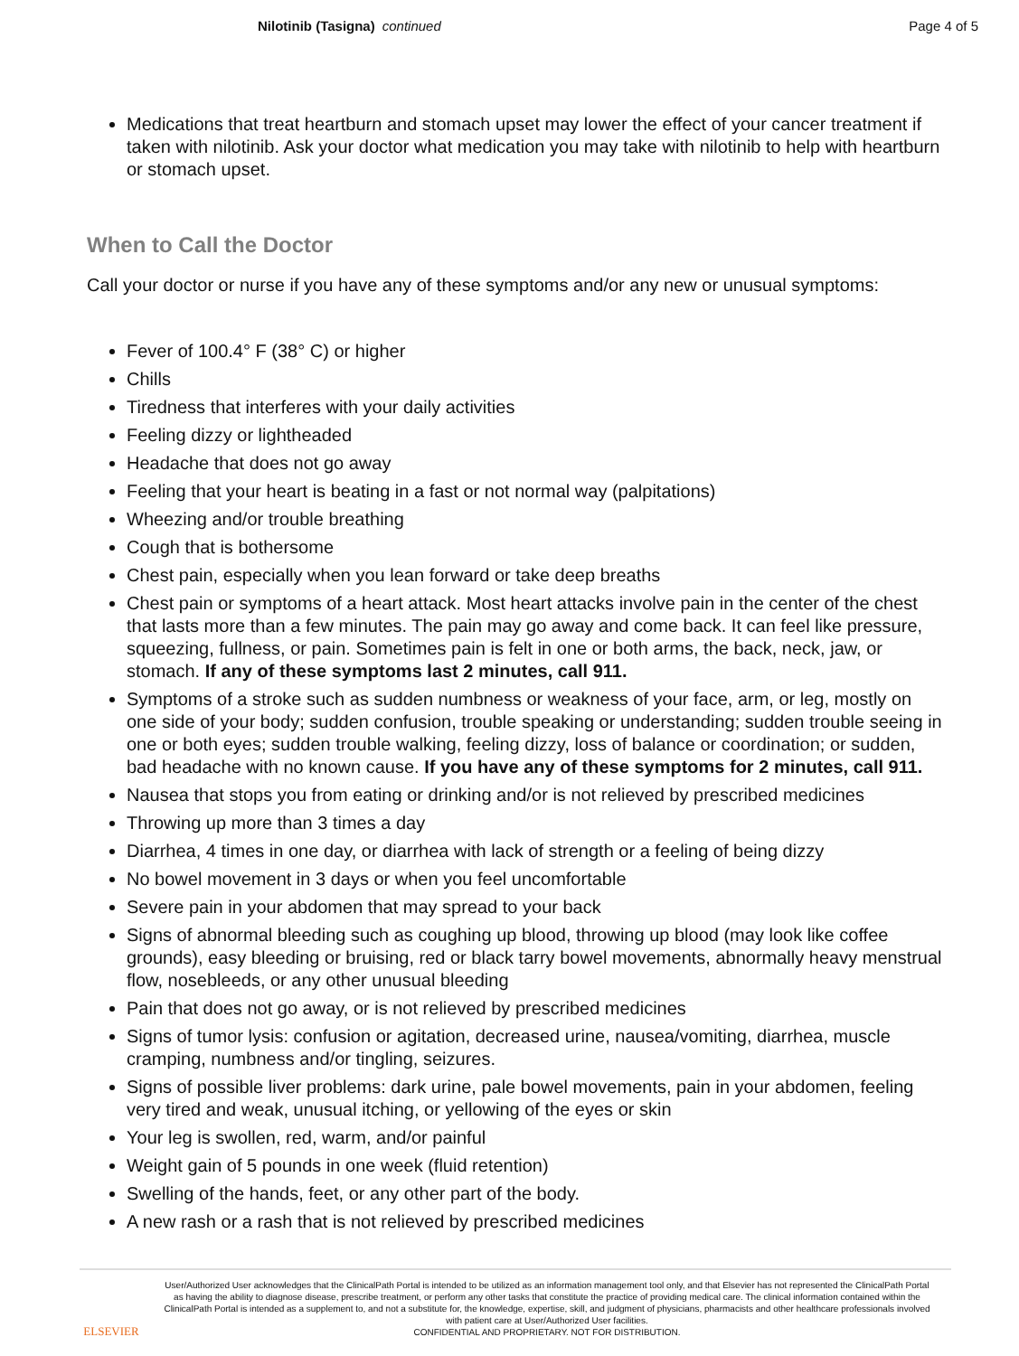Nilotinib (Tasigna) continued Page 4 of 5
Medications that treat heartburn and stomach upset may lower the effect of your cancer treatment if taken with nilotinib. Ask your doctor what medication you may take with nilotinib to help with heartburn or stomach upset.
When to Call the Doctor
Call your doctor or nurse if you have any of these symptoms and/or any new or unusual symptoms:
Fever of 100.4° F (38° C) or higher
Chills
Tiredness that interferes with your daily activities
Feeling dizzy or lightheaded
Headache that does not go away
Feeling that your heart is beating in a fast or not normal way (palpitations)
Wheezing and/or trouble breathing
Cough that is bothersome
Chest pain, especially when you lean forward or take deep breaths
Chest pain or symptoms of a heart attack. Most heart attacks involve pain in the center of the chest that lasts more than a few minutes. The pain may go away and come back. It can feel like pressure, squeezing, fullness, or pain. Sometimes pain is felt in one or both arms, the back, neck, jaw, or stomach. If any of these symptoms last 2 minutes, call 911.
Symptoms of a stroke such as sudden numbness or weakness of your face, arm, or leg, mostly on one side of your body; sudden confusion, trouble speaking or understanding; sudden trouble seeing in one or both eyes; sudden trouble walking, feeling dizzy, loss of balance or coordination; or sudden, bad headache with no known cause. If you have any of these symptoms for 2 minutes, call 911.
Nausea that stops you from eating or drinking and/or is not relieved by prescribed medicines
Throwing up more than 3 times a day
Diarrhea, 4 times in one day, or diarrhea with lack of strength or a feeling of being dizzy
No bowel movement in 3 days or when you feel uncomfortable
Severe pain in your abdomen that may spread to your back
Signs of abnormal bleeding such as coughing up blood, throwing up blood (may look like coffee grounds), easy bleeding or bruising, red or black tarry bowel movements, abnormally heavy menstrual flow, nosebleeds, or any other unusual bleeding
Pain that does not go away, or is not relieved by prescribed medicines
Signs of tumor lysis: confusion or agitation, decreased urine, nausea/vomiting, diarrhea, muscle cramping, numbness and/or tingling, seizures.
Signs of possible liver problems: dark urine, pale bowel movements, pain in your abdomen, feeling very tired and weak, unusual itching, or yellowing of the eyes or skin
Your leg is swollen, red, warm, and/or painful
Weight gain of 5 pounds in one week (fluid retention)
Swelling of the hands, feet, or any other part of the body.
A new rash or a rash that is not relieved by prescribed medicines
ELSEVIER
User/Authorized User acknowledges that the ClinicalPath Portal is intended to be utilized as an information management tool only, and that Elsevier has not represented the ClinicalPath Portal as having the ability to diagnose disease, prescribe treatment, or perform any other tasks that constitute the practice of providing medical care. The clinical information contained within the ClinicalPath Portal is intended as a supplement to, and not a substitute for, the knowledge, expertise, skill, and judgment of physicians, pharmacists and other healthcare professionals involved with patient care at User/Authorized User facilities.
CONFIDENTIAL AND PROPRIETARY. NOT FOR DISTRIBUTION.